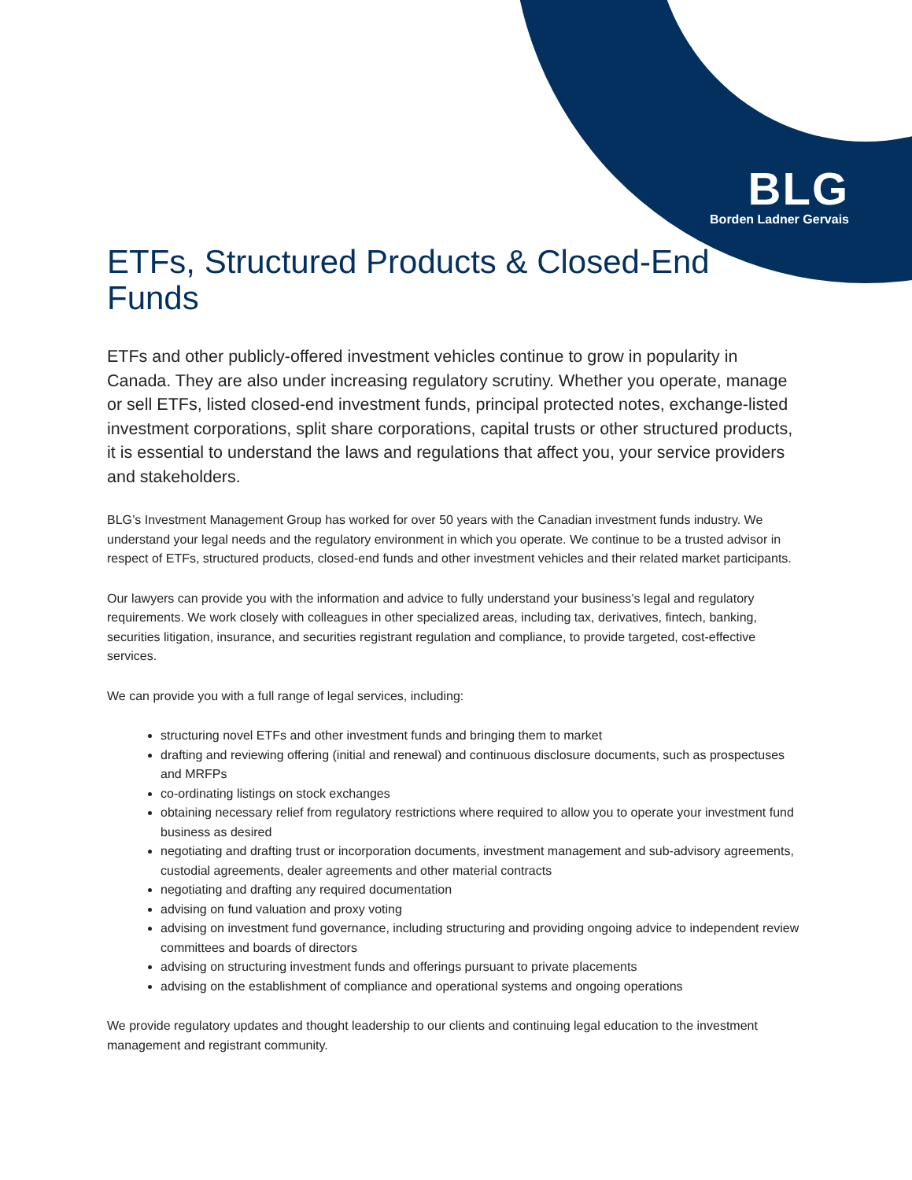BLG
Borden Ladner Gervais
ETFs, Structured Products & Closed-End Funds
ETFs and other publicly-offered investment vehicles continue to grow in popularity in Canada. They are also under increasing regulatory scrutiny. Whether you operate, manage or sell ETFs, listed closed-end investment funds, principal protected notes, exchange-listed investment corporations, split share corporations, capital trusts or other structured products, it is essential to understand the laws and regulations that affect you, your service providers and stakeholders.
BLG’s Investment Management Group has worked for over 50 years with the Canadian investment funds industry. We understand your legal needs and the regulatory environment in which you operate. We continue to be a trusted advisor in respect of ETFs, structured products, closed-end funds and other investment vehicles and their related market participants.
Our lawyers can provide you with the information and advice to fully understand your business’s legal and regulatory requirements. We work closely with colleagues in other specialized areas, including tax, derivatives, fintech, banking, securities litigation, insurance, and securities registrant regulation and compliance, to provide targeted, cost-effective services.
We can provide you with a full range of legal services, including:
structuring novel ETFs and other investment funds and bringing them to market
drafting and reviewing offering (initial and renewal) and continuous disclosure documents, such as prospectuses and MRFPs
co-ordinating listings on stock exchanges
obtaining necessary relief from regulatory restrictions where required to allow you to operate your investment fund business as desired
negotiating and drafting trust or incorporation documents, investment management and sub-advisory agreements, custodial agreements, dealer agreements and other material contracts
negotiating and drafting any required documentation
advising on fund valuation and proxy voting
advising on investment fund governance, including structuring and providing ongoing advice to independent review committees and boards of directors
advising on structuring investment funds and offerings pursuant to private placements
advising on the establishment of compliance and operational systems and ongoing operations
We provide regulatory updates and thought leadership to our clients and continuing legal education to the investment management and registrant community.